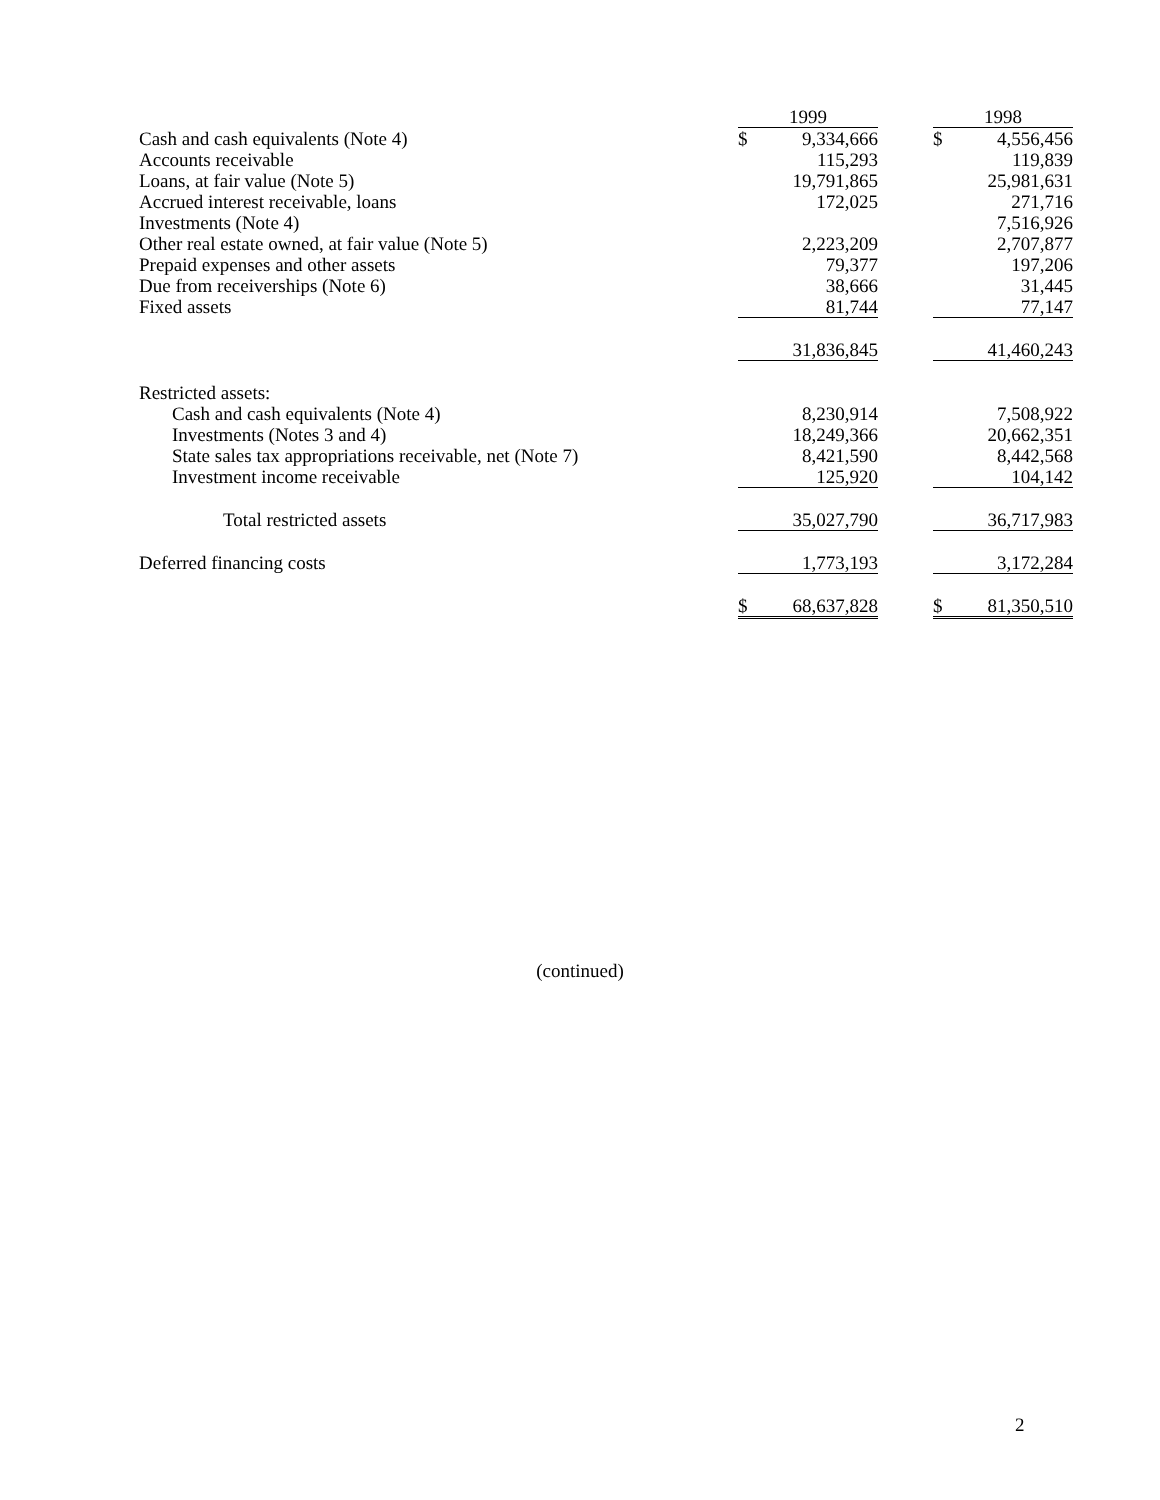| | 1999 | | 1998 |
| --- | --- | --- | --- |
| Cash and cash equivalents (Note 4) | $ 9,334,666 | | $ 4,556,456 |
| Accounts receivable | 115,293 | | 119,839 |
| Loans, at fair value (Note 5) | 19,791,865 | | 25,981,631 |
| Accrued interest receivable, loans | 172,025 | | 271,716 |
| Investments (Note 4) | | | 7,516,926 |
| Other real estate owned, at fair value (Note 5) | 2,223,209 | | 2,707,877 |
| Prepaid expenses and other assets | 79,377 | | 197,206 |
| Due from receiverships (Note 6) | 38,666 | | 31,445 |
| Fixed assets | 81,744 | | 77,147 |
| | 31,836,845 | | 41,460,243 |
| Restricted assets: | | | |
| Cash and cash equivalents (Note 4) | 8,230,914 | | 7,508,922 |
| Investments (Notes 3 and 4) | 18,249,366 | | 20,662,351 |
| State sales tax appropriations receivable, net (Note 7) | 8,421,590 | | 8,442,568 |
| Investment income receivable | 125,920 | | 104,142 |
| Total restricted assets | 35,027,790 | | 36,717,983 |
| Deferred financing costs | 1,773,193 | | 3,172,284 |
| | $ 68,637,828 | | $ 81,350,510 |
(continued)
2